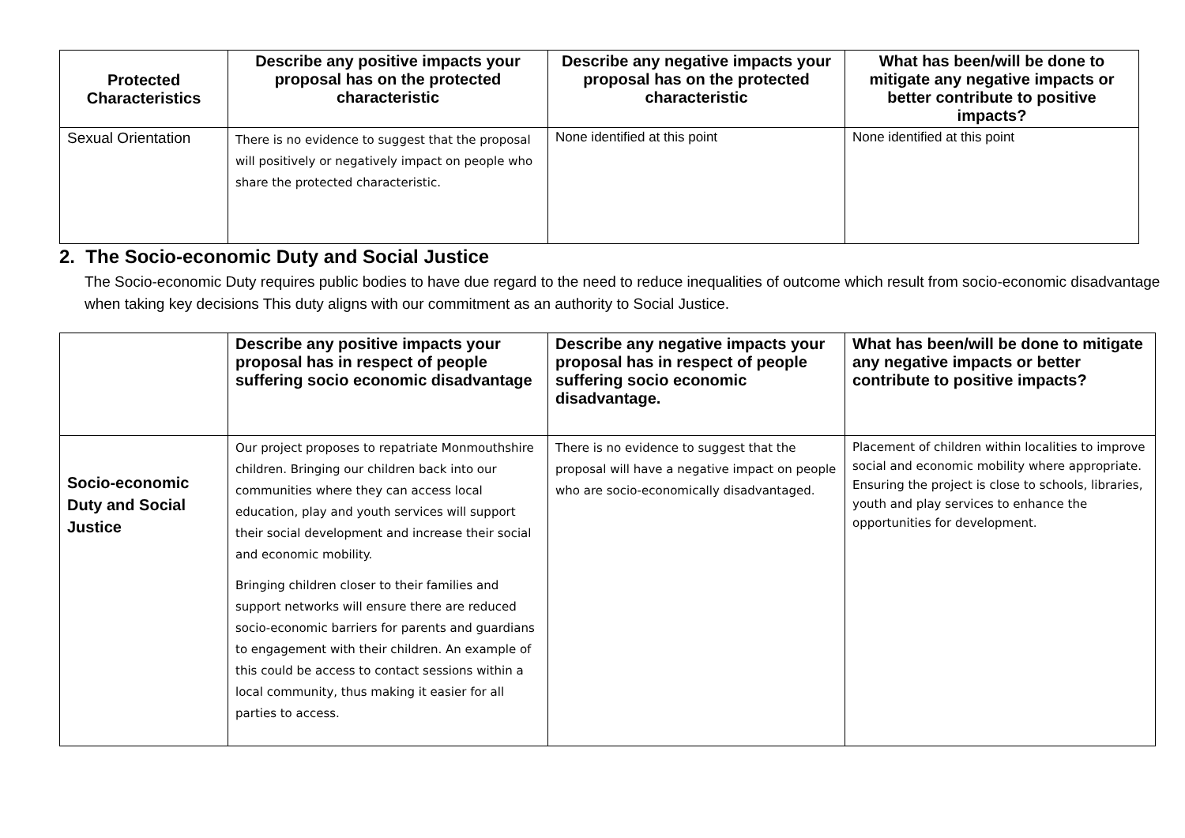| Protected Characteristics | Describe any positive impacts your proposal has on the protected characteristic | Describe any negative impacts your proposal has on the protected characteristic | What has been/will be done to mitigate any negative impacts or better contribute to positive impacts? |
| --- | --- | --- | --- |
| Sexual Orientation | There is no evidence to suggest that the proposal will positively or negatively impact on people who share the protected characteristic. | None identified at this point | None identified at this point |
2. The Socio-economic Duty and Social Justice
The Socio-economic Duty requires public bodies to have due regard to the need to reduce inequalities of outcome which result from socio-economic disadvantage when taking key decisions This duty aligns with our commitment as an authority to Social Justice.
| | Describe any positive impacts your proposal has in respect of people suffering socio economic disadvantage | Describe any negative impacts your proposal has in respect of people suffering socio economic disadvantage. | What has been/will be done to mitigate any negative impacts or better contribute to positive impacts? |
| --- | --- | --- | --- |
| Socio-economic Duty and Social Justice | Our project proposes to repatriate Monmouthshire children. Bringing our children back into our communities where they can access local education, play and youth services will support their social development and increase their social and economic mobility. Bringing children closer to their families and support networks will ensure there are reduced socio-economic barriers for parents and guardians to engagement with their children. An example of this could be access to contact sessions within a local community, thus making it easier for all parties to access. | There is no evidence to suggest that the proposal will have a negative impact on people who are socio-economically disadvantaged. | Placement of children within localities to improve social and economic mobility where appropriate. Ensuring the project is close to schools, libraries, youth and play services to enhance the opportunities for development. |